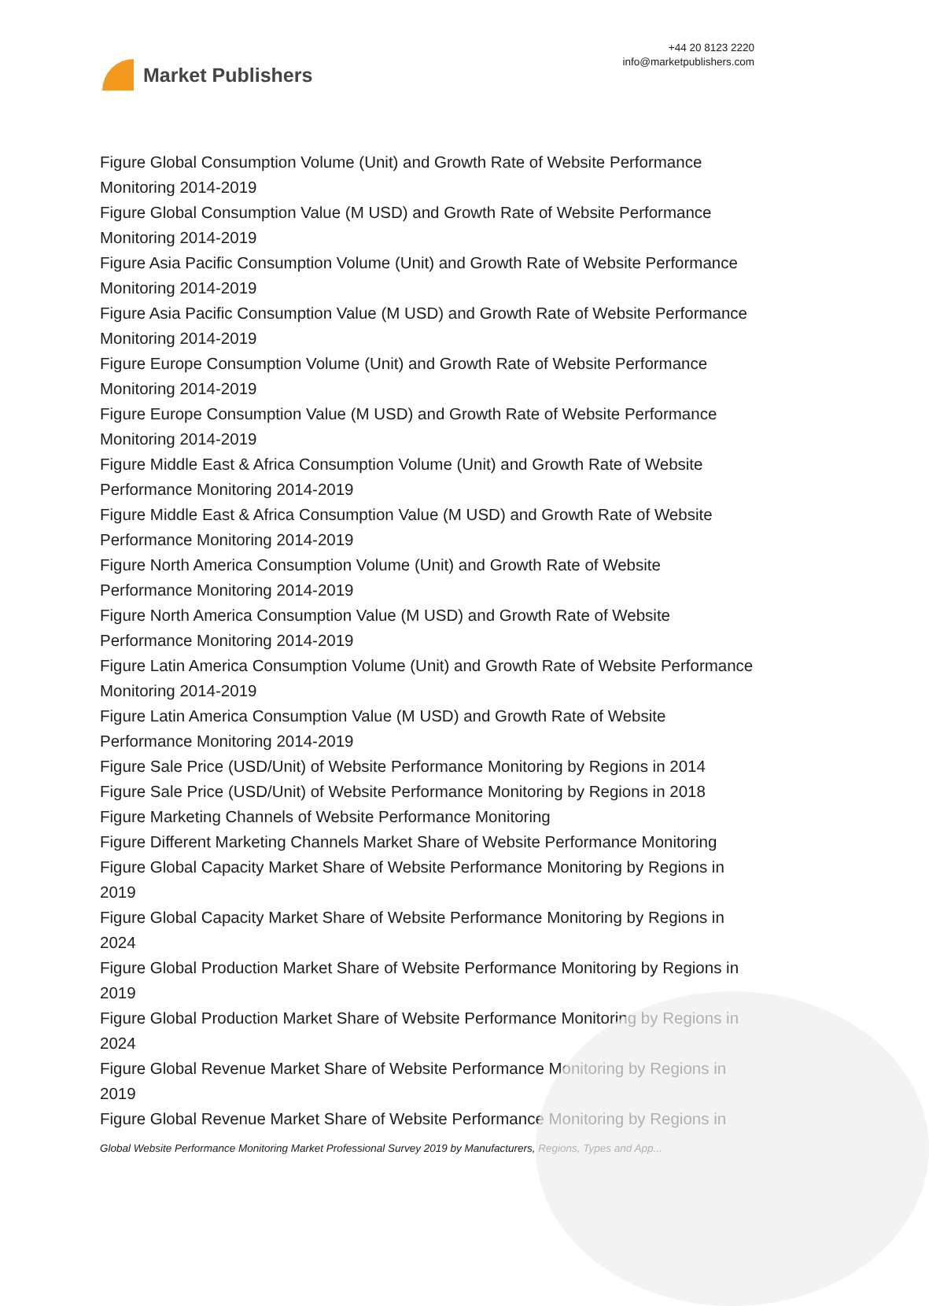Market Publishers
+44 20 8123 2220
info@marketpublishers.com
Figure Global Consumption Volume (Unit) and Growth Rate of Website Performance Monitoring 2014-2019
Figure Global Consumption Value (M USD) and Growth Rate of Website Performance Monitoring 2014-2019
Figure Asia Pacific Consumption Volume (Unit) and Growth Rate of Website Performance Monitoring 2014-2019
Figure Asia Pacific Consumption Value (M USD) and Growth Rate of Website Performance Monitoring 2014-2019
Figure Europe Consumption Volume (Unit) and Growth Rate of Website Performance Monitoring 2014-2019
Figure Europe Consumption Value (M USD) and Growth Rate of Website Performance Monitoring 2014-2019
Figure Middle East & Africa Consumption Volume (Unit) and Growth Rate of Website Performance Monitoring 2014-2019
Figure Middle East & Africa Consumption Value (M USD) and Growth Rate of Website Performance Monitoring 2014-2019
Figure North America Consumption Volume (Unit) and Growth Rate of Website Performance Monitoring 2014-2019
Figure North America Consumption Value (M USD) and Growth Rate of Website Performance Monitoring 2014-2019
Figure Latin America Consumption Volume (Unit) and Growth Rate of Website Performance Monitoring 2014-2019
Figure Latin America Consumption Value (M USD) and Growth Rate of Website Performance Monitoring 2014-2019
Figure Sale Price (USD/Unit) of Website Performance Monitoring by Regions in 2014
Figure Sale Price (USD/Unit) of Website Performance Monitoring by Regions in 2018
Figure Marketing Channels of Website Performance Monitoring
Figure Different Marketing Channels Market Share of Website Performance Monitoring
Figure Global Capacity Market Share of Website Performance Monitoring by Regions in 2019
Figure Global Capacity Market Share of Website Performance Monitoring by Regions in 2024
Figure Global Production Market Share of Website Performance Monitoring by Regions in 2019
Figure Global Production Market Share of Website Performance Monitoring by Regions in 2024
Figure Global Revenue Market Share of Website Performance Monitoring by Regions in 2019
Figure Global Revenue Market Share of Website Performance Monitoring by Regions in
Global Website Performance Monitoring Market Professional Survey 2019 by Manufacturers, Regions, Types and App...